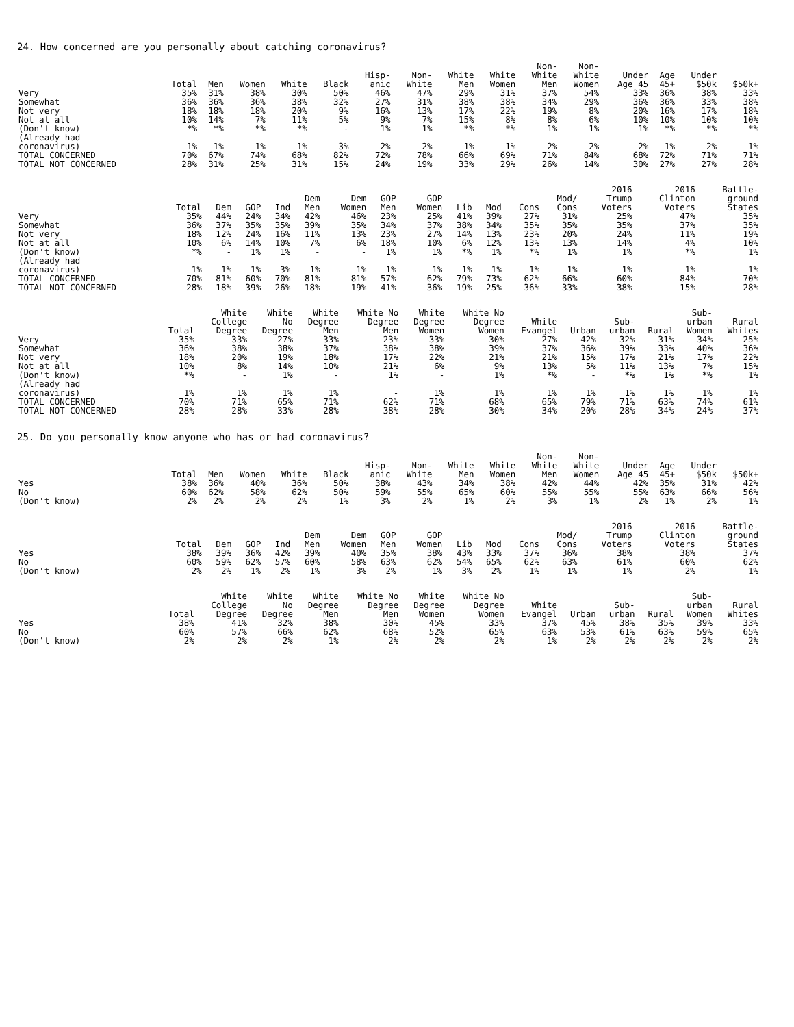24. How concerned are you personally about catching coronavirus?
| | Total | Men | Women | White | Black | Hisp- anic | Non- White | White Men | White Women | Non- White Men | Non- White Women | Under Age 45 | Age 45+ | Under $50k | $50k+ |
| --- | --- | --- | --- | --- | --- | --- | --- | --- | --- | --- | --- | --- | --- | --- | --- |
| Very | 35% | 31% | 38% | 30% | 50% | 46% | 47% | 29% | 31% | 37% | 54% | 33% | 36% | 38% | 33% |
| Somewhat | 36% | 36% | 36% | 38% | 32% | 27% | 31% | 38% | 38% | 34% | 29% | 36% | 36% | 33% | 38% |
| Not very | 18% | 18% | 18% | 20% | 9% | 16% | 13% | 17% | 22% | 19% | 8% | 20% | 16% | 17% | 18% |
| Not at all | 10% | 14% | 7% | 11% | 5% | 9% | 7% | 15% | 8% | 8% | 6% | 10% | 10% | 10% | 10% |
| (Don't know) | *% | *% | *% | *% | - | 1% | 1% | *% | *% | 1% | 1% | 1% | *% | *% | *% |
| (Already had coronavirus) | 1% | 1% | 1% | 1% | 3% | 2% | 2% | 1% | 1% | 2% | 2% | 2% | 1% | 2% | 1% |
| TOTAL CONCERNED | 70% | 67% | 74% | 68% | 82% | 72% | 78% | 66% | 69% | 71% | 84% | 68% | 72% | 71% | 71% |
| TOTAL NOT CONCERNED | 28% | 31% | 25% | 31% | 15% | 24% | 19% | 33% | 29% | 26% | 14% | 30% | 27% | 27% | 28% |
| | Total | Dem | GOP | Ind | Dem Men | Dem Women | GOP Men | GOP Women | Lib | Mod | Cons | Mod/ Cons | 2016 Trump Voters | 2016 Clinton Voters | Battle- ground States |
| --- | --- | --- | --- | --- | --- | --- | --- | --- | --- | --- | --- | --- | --- | --- | --- |
| Very | 35% | 44% | 24% | 34% | 42% | 46% | 23% | 25% | 41% | 39% | 27% | 31% | 25% | 47% | 35% |
| Somewhat | 36% | 37% | 35% | 35% | 39% | 35% | 34% | 37% | 38% | 34% | 35% | 35% | 35% | 37% | 35% |
| Not very | 18% | 12% | 24% | 16% | 11% | 13% | 23% | 27% | 14% | 13% | 23% | 20% | 24% | 11% | 19% |
| Not at all | 10% | 6% | 14% | 10% | 7% | 6% | 18% | 10% | 6% | 12% | 13% | 13% | 14% | 4% | 10% |
| (Don't know) | *% | - | 1% | 1% | - | - | 1% | 1% | *% | 1% | *% | 1% | 1% | *% | 1% |
| (Already had coronavirus) | 1% | 1% | 1% | 3% | 1% | 1% | 1% | 1% | 1% | 1% | 1% | 1% | 1% | 1% | 1% |
| TOTAL CONCERNED | 70% | 81% | 60% | 70% | 81% | 81% | 57% | 62% | 79% | 73% | 62% | 66% | 60% | 84% | 70% |
| TOTAL NOT CONCERNED | 28% | 18% | 39% | 26% | 18% | 19% | 41% | 36% | 19% | 25% | 36% | 33% | 38% | 15% | 28% |
| | Total | White College Degree | White No Degree | White Degree Men | White No Degree Men | White Degree Women | White No Degree Women | White Evangel | Urban | Sub- urban | Rural | Sub- urban Women | Rural Whites |
| --- | --- | --- | --- | --- | --- | --- | --- | --- | --- | --- | --- | --- | --- |
| Very | 35% | 33% | 27% | 33% | 23% | 33% | 30% | 27% | 42% | 32% | 31% | 34% | 25% |
| Somewhat | 36% | 38% | 38% | 37% | 38% | 38% | 39% | 37% | 36% | 39% | 33% | 40% | 36% |
| Not very | 18% | 20% | 19% | 18% | 17% | 22% | 21% | 21% | 15% | 17% | 21% | 17% | 22% |
| Not at all | 10% | 8% | 14% | 10% | 21% | 6% | 9% | 13% | 5% | 11% | 13% | 7% | 15% |
| (Don't know) | *% | - | 1% | - | 1% | - | 1% | *% | - | *% | 1% | *% | 1% |
| (Already had coronavirus) | 1% | 1% | 1% | 1% | - | 1% | 1% | 1% | 1% | 1% | 1% | 1% | 1% |
| TOTAL CONCERNED | 70% | 71% | 65% | 71% | 62% | 71% | 68% | 65% | 79% | 71% | 63% | 74% | 61% |
| TOTAL NOT CONCERNED | 28% | 28% | 33% | 28% | 38% | 28% | 30% | 34% | 20% | 28% | 34% | 24% | 37% |
25. Do you personally know anyone who has or had coronavirus?
| | Total | Men | Women | White | Black | Hisp- anic | Non- White | White Men | White Women | Non- White Men | Non- White Women | Under Age 45 | Age 45+ | Under $50k | $50k+ |
| --- | --- | --- | --- | --- | --- | --- | --- | --- | --- | --- | --- | --- | --- | --- | --- |
| Yes | 38% | 36% | 40% | 36% | 50% | 38% | 43% | 34% | 38% | 42% | 44% | 42% | 35% | 31% | 42% |
| No | 60% | 62% | 58% | 62% | 50% | 59% | 55% | 65% | 60% | 55% | 55% | 55% | 63% | 66% | 56% |
| (Don't know) | 2% | 2% | 2% | 2% | 1% | 3% | 2% | 1% | 2% | 3% | 1% | 2% | 1% | 2% | 1% |
| | Total | Dem | GOP | Ind | Dem Men | Dem Women | GOP Men | GOP Women | Lib | Mod | Cons | Mod/ Cons | 2016 Trump Voters | 2016 Clinton Voters | Battle- ground States |
| --- | --- | --- | --- | --- | --- | --- | --- | --- | --- | --- | --- | --- | --- | --- | --- |
| Yes | 38% | 39% | 36% | 42% | 39% | 40% | 35% | 38% | 43% | 33% | 37% | 36% | 38% | 38% | 37% |
| No | 60% | 59% | 62% | 57% | 60% | 58% | 63% | 62% | 54% | 65% | 62% | 63% | 61% | 60% | 62% |
| (Don't know) | 2% | 2% | 1% | 2% | 1% | 3% | 2% | 1% | 3% | 2% | 1% | 1% | 1% | 2% | 1% |
| | Total | White College Degree | White No Degree | White Degree Men | White No Degree Men | White Degree Women | White No Degree Women | White Evangel | Urban | Sub- urban | Rural | Sub- urban Women | Rural Whites |
| --- | --- | --- | --- | --- | --- | --- | --- | --- | --- | --- | --- | --- | --- |
| Yes | 38% | 41% | 32% | 38% | 30% | 45% | 33% | 37% | 45% | 38% | 35% | 39% | 33% |
| No | 60% | 57% | 66% | 62% | 68% | 52% | 65% | 63% | 53% | 61% | 63% | 59% | 65% |
| (Don't know) | 2% | 2% | 2% | 1% | 2% | 2% | 2% | 1% | 2% | 2% | 2% | 2% | 2% |